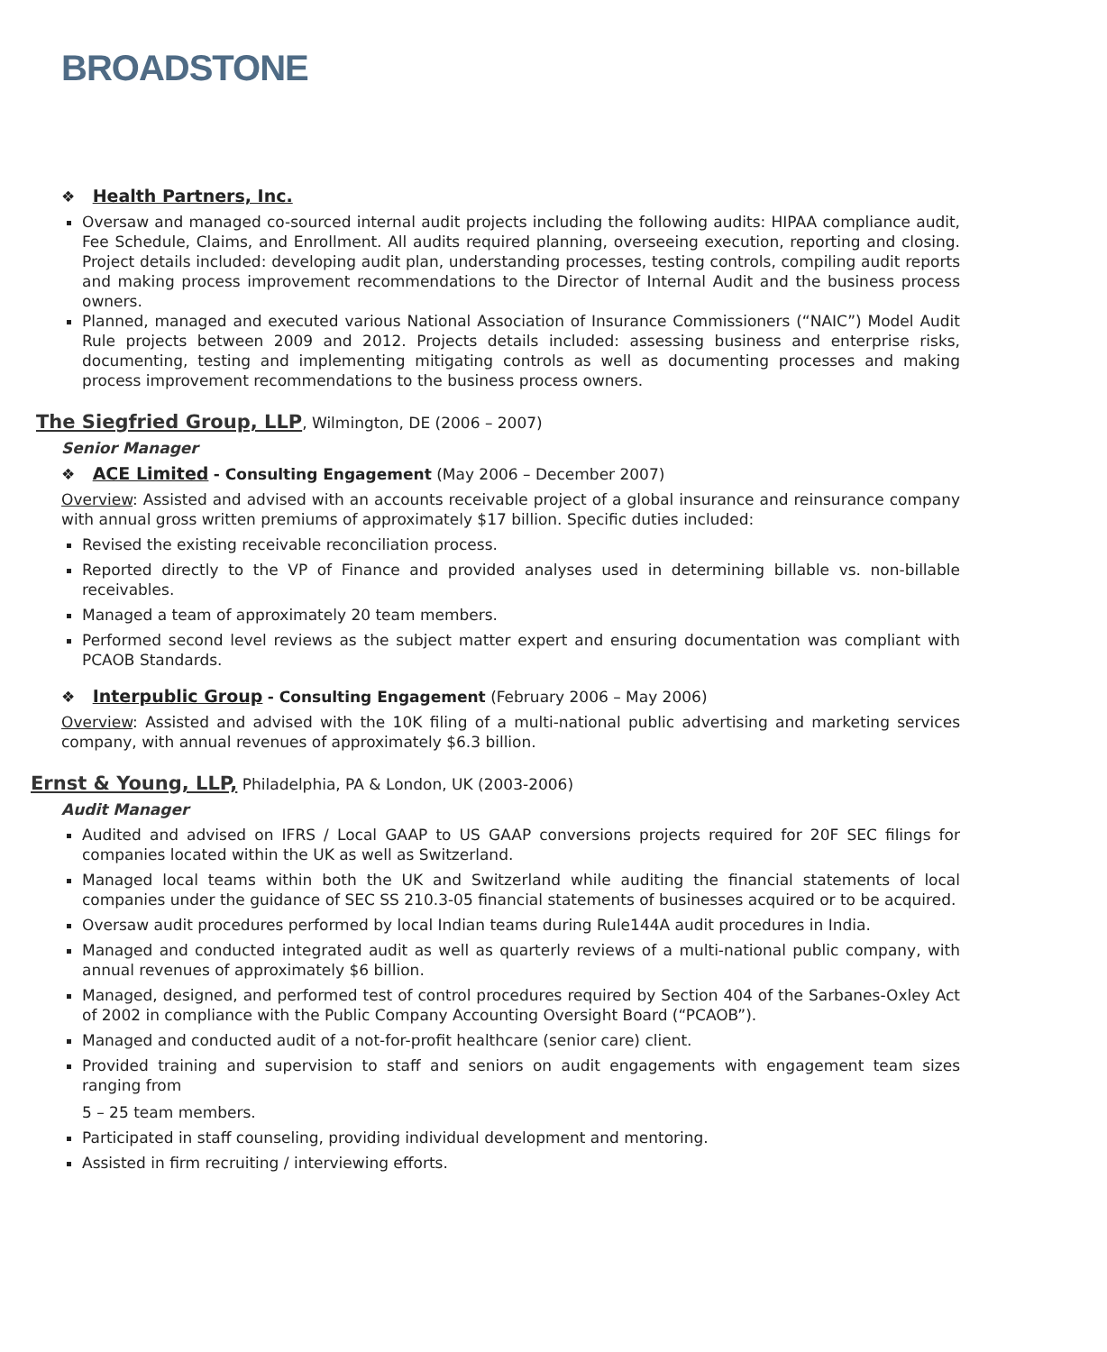BROADSTONE
❖ Health Partners, Inc.
Oversaw and managed co-sourced internal audit projects including the following audits: HIPAA compliance audit, Fee Schedule, Claims, and Enrollment. All audits required planning, overseeing execution, reporting and closing. Project details included: developing audit plan, understanding processes, testing controls, compiling audit reports and making process improvement recommendations to the Director of Internal Audit and the business process owners.
Planned, managed and executed various National Association of Insurance Commissioners (“NAIC”) Model Audit Rule projects between 2009 and 2012. Projects details included: assessing business and enterprise risks, documenting, testing and implementing mitigating controls as well as documenting processes and making process improvement recommendations to the business process owners.
The Siegfried Group, LLP, Wilmington, DE (2006 – 2007)
Senior Manager
❖ ACE Limited - Consulting Engagement (May 2006 – December 2007)
Overview: Assisted and advised with an accounts receivable project of a global insurance and reinsurance company with annual gross written premiums of approximately $17 billion. Specific duties included:
Revised the existing receivable reconciliation process.
Reported directly to the VP of Finance and provided analyses used in determining billable vs. non-billable receivables.
Managed a team of approximately 20 team members.
Performed second level reviews as the subject matter expert and ensuring documentation was compliant with PCAOB Standards.
❖ Interpublic Group - Consulting Engagement (February 2006 – May 2006)
Overview: Assisted and advised with the 10K filing of a multi-national public advertising and marketing services company, with annual revenues of approximately $6.3 billion.
Ernst & Young, LLP, Philadelphia, PA & London, UK (2003-2006)
Audit Manager
Audited and advised on IFRS / Local GAAP to US GAAP conversions projects required for 20F SEC filings for companies located within the UK as well as Switzerland.
Managed local teams within both the UK and Switzerland while auditing the financial statements of local companies under the guidance of SEC SS 210.3-05 financial statements of businesses acquired or to be acquired.
Oversaw audit procedures performed by local Indian teams during Rule144A audit procedures in India.
Managed and conducted integrated audit as well as quarterly reviews of a multi-national public company, with annual revenues of approximately $6 billion.
Managed, designed, and performed test of control procedures required by Section 404 of the Sarbanes-Oxley Act of 2002 in compliance with the Public Company Accounting Oversight Board (“PCAOB”).
Managed and conducted audit of a not-for-profit healthcare (senior care) client.
Provided training and supervision to staff and seniors on audit engagements with engagement team sizes ranging from
5 – 25 team members.
Participated in staff counseling, providing individual development and mentoring.
Assisted in firm recruiting / interviewing efforts.